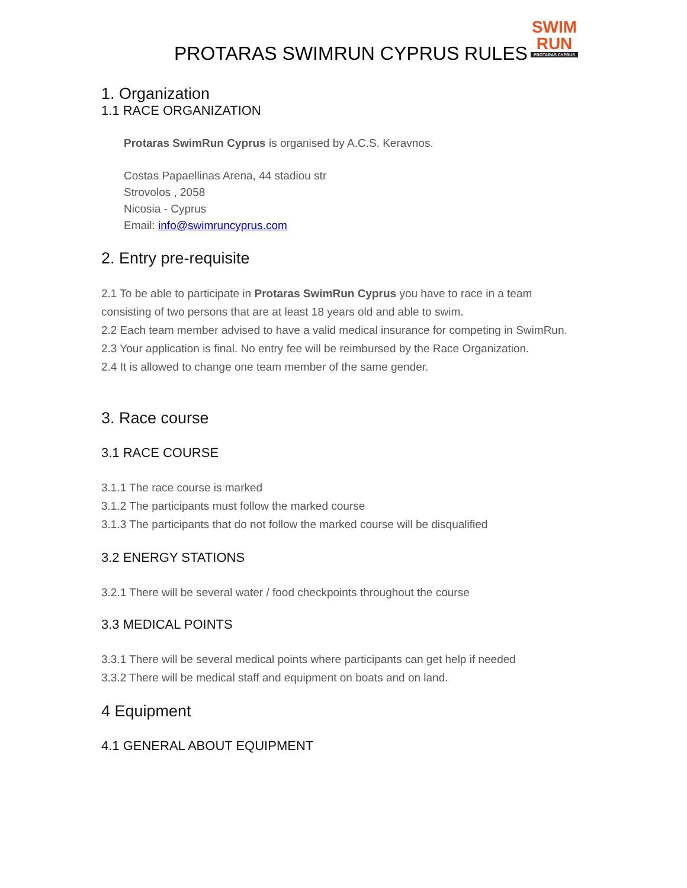PROTARAS SWIMRUN CYPRUS RULES
SWIM
RUN
PROTARAS CYPRUS
1. Organization
1.1 RACE ORGANIZATION
Protaras SwimRun Cyprus is organised by A.C.S. Keravnos.
Costas Papaellinas Arena, 44 stadiou str
Strovolos , 2058
Nicosia - Cyprus
Email: info@swimruncyprus.com
2. Entry pre-requisite
2.1 To be able to participate in Protaras SwimRun Cyprus you have to race in a team consisting of two persons that are at least 18 years old and able to swim.
2.2 Each team member advised to have a valid medical insurance for competing in SwimRun.
2.3 Your application is final. No entry fee will be reimbursed by the Race Organization.
2.4 It is allowed to change one team member of the same gender.
3. Race course
3.1 RACE COURSE
3.1.1 The race course is marked
3.1.2 The participants must follow the marked course
3.1.3 The participants that do not follow the marked course will be disqualified
3.2 ENERGY STATIONS
3.2.1 There will be several water / food checkpoints throughout the course
3.3 MEDICAL POINTS
3.3.1 There will be several medical points where participants can get help if needed
3.3.2 There will be medical staff and equipment on boats and on land.
4 Equipment
4.1 GENERAL ABOUT EQUIPMENT